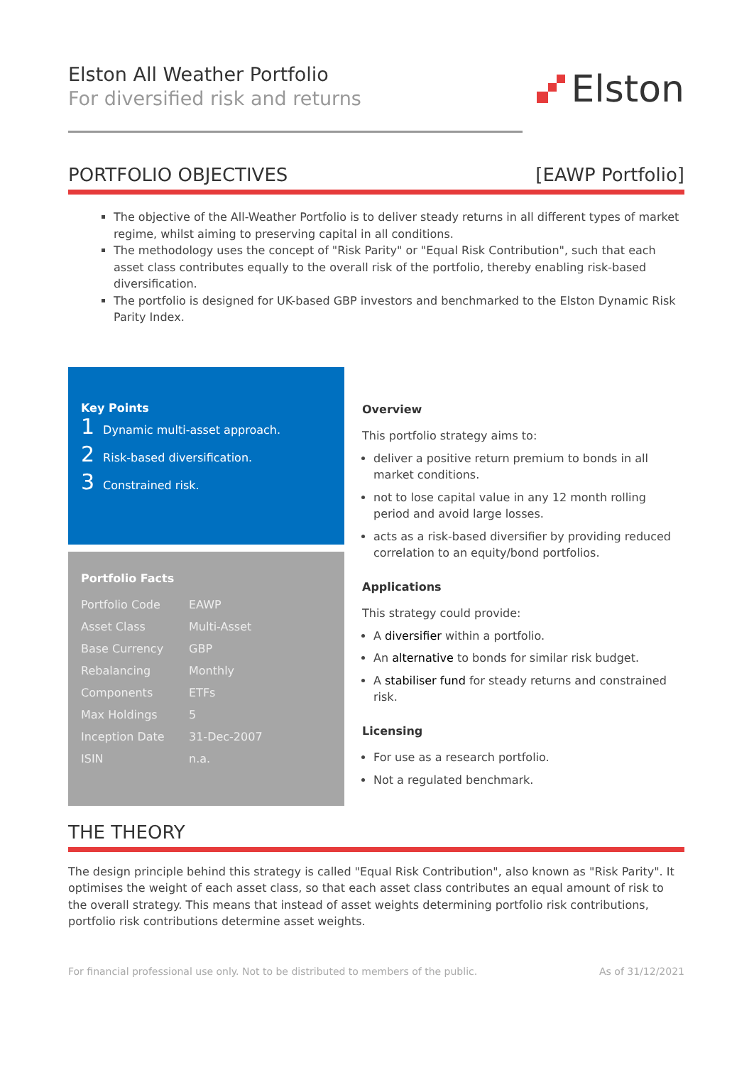Elston All Weather Portfolio
For diversified risk and returns
Elston
PORTFOLIO OBJECTIVES [EAWP Portfolio]
The objective of the All-Weather Portfolio is to deliver steady returns in all different types of market regime, whilst aiming to preserving capital in all conditions.
The methodology uses the concept of "Risk Parity" or "Equal Risk Contribution", such that each asset class contributes equally to the overall risk of the portfolio, thereby enabling risk-based diversification.
The portfolio is designed for UK-based GBP investors and benchmarked to the Elston Dynamic Risk Parity Index.
Key Points
1 Dynamic multi-asset approach.
2 Risk-based diversification.
3 Constrained risk.
Portfolio Facts
| Portfolio Code | EAWP |
| Asset Class | Multi-Asset |
| Base Currency | GBP |
| Rebalancing | Monthly |
| Components | ETFs |
| Max Holdings | 5 |
| Inception Date | 31-Dec-2007 |
| ISIN | n.a. |
Overview
This portfolio strategy aims to:
deliver a positive return premium to bonds in all market conditions.
not to lose capital value in any 12 month rolling period and avoid large losses.
acts as a risk-based diversifier by providing reduced correlation to an equity/bond portfolios.
Applications
This strategy could provide:
A diversifier within a portfolio.
An alternative to bonds for similar risk budget.
A stabiliser fund for steady returns and constrained risk.
Licensing
For use as a research portfolio.
Not a regulated benchmark.
THE THEORY
The design principle behind this strategy is called "Equal Risk Contribution", also known as "Risk Parity". It optimises the weight of each asset class, so that each asset class contributes an equal amount of risk to the overall strategy. This means that instead of asset weights determining portfolio risk contributions, portfolio risk contributions determine asset weights.
For financial professional use only. Not to be distributed to members of the public. As of 31/12/2021